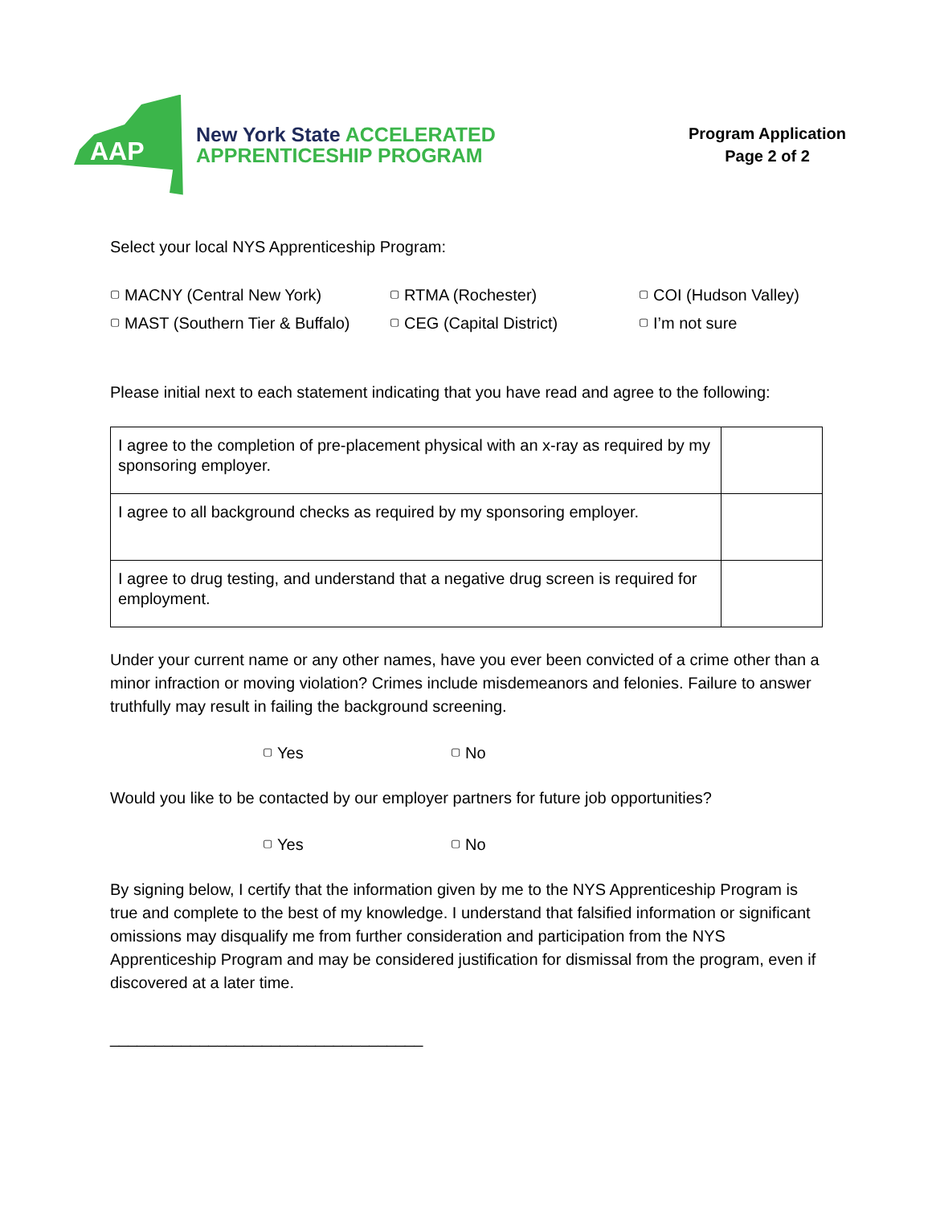AAP
New York State ACCELERATED
APPRENTICESHIP PROGRAM
Program Application
Page 2 of 2
Select your local NYS Apprenticeship Program:
▢ MACNY (Central New York)
▢ RTMA (Rochester)
▢ COI (Hudson Valley)
▢ MAST (Southern Tier & Buffalo)
▢ CEG (Capital District)
▢ I’m not sure
Please initial next to each statement indicating that you have read and agree to the following:
| I agree to the completion of pre-placement physical with an x-ray as required by my sponsoring employer. | |
| I agree to all background checks as required by my sponsoring employer. | |
| I agree to drug testing, and understand that a negative drug screen is required for employment. | |
Under your current name or any other names, have you ever been convicted of a crime other than a minor infraction or moving violation? Crimes include misdemeanors and felonies. Failure to answer truthfully may result in failing the background screening.
▢ Yes ▢ No
Would you like to be contacted by our employer partners for future job opportunities?
▢ Yes ▢ No
By signing below, I certify that the information given by me to the NYS Apprenticeship Program is true and complete to the best of my knowledge. I understand that falsified information or significant omissions may disqualify me from further consideration and participation from the NYS Apprenticeship Program and may be considered justification for dismissal from the program, even if discovered at a later time.
___________________________________